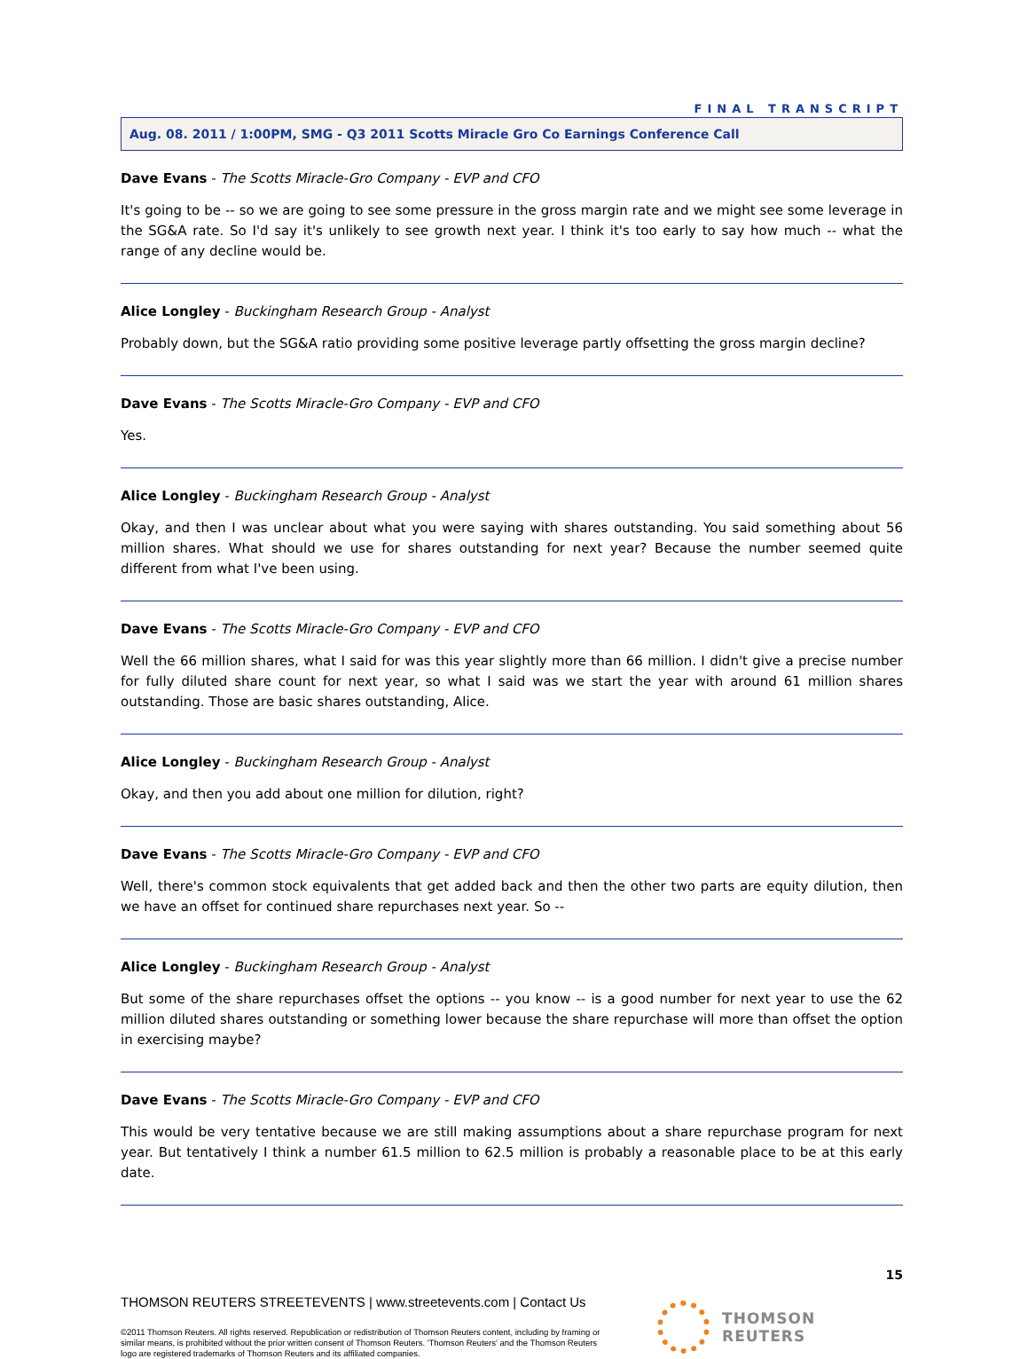FINAL TRANSCRIPT
Aug. 08. 2011 / 1:00PM, SMG - Q3 2011 Scotts Miracle Gro Co Earnings Conference Call
Dave Evans - The Scotts Miracle-Gro Company - EVP and CFO
It's going to be -- so we are going to see some pressure in the gross margin rate and we might see some leverage in the SG&A rate. So I'd say it's unlikely to see growth next year. I think it's too early to say how much -- what the range of any decline would be.
Alice Longley - Buckingham Research Group - Analyst
Probably down, but the SG&A ratio providing some positive leverage partly offsetting the gross margin decline?
Dave Evans - The Scotts Miracle-Gro Company - EVP and CFO
Yes.
Alice Longley - Buckingham Research Group - Analyst
Okay, and then I was unclear about what you were saying with shares outstanding. You said something about 56 million shares. What should we use for shares outstanding for next year? Because the number seemed quite different from what I've been using.
Dave Evans - The Scotts Miracle-Gro Company - EVP and CFO
Well the 66 million shares, what I said for was this year slightly more than 66 million. I didn't give a precise number for fully diluted share count for next year, so what I said was we start the year with around 61 million shares outstanding. Those are basic shares outstanding, Alice.
Alice Longley - Buckingham Research Group - Analyst
Okay, and then you add about one million for dilution, right?
Dave Evans - The Scotts Miracle-Gro Company - EVP and CFO
Well, there's common stock equivalents that get added back and then the other two parts are equity dilution, then we have an offset for continued share repurchases next year. So --
Alice Longley - Buckingham Research Group - Analyst
But some of the share repurchases offset the options -- you know -- is a good number for next year to use the 62 million diluted shares outstanding or something lower because the share repurchase will more than offset the option in exercising maybe?
Dave Evans - The Scotts Miracle-Gro Company - EVP and CFO
This would be very tentative because we are still making assumptions about a share repurchase program for next year. But tentatively I think a number 61.5 million to 62.5 million is probably a reasonable place to be at this early date.
15
THOMSON REUTERS STREETEVENTS | www.streetevents.com | Contact Us
©2011 Thomson Reuters. All rights reserved. Republication or redistribution of Thomson Reuters content, including by framing or similar means, is prohibited without the prior written consent of Thomson Reuters. 'Thomson Reuters' and the Thomson Reuters logo are registered trademarks of Thomson Reuters and its affiliated companies.
THOMSON REUTERS